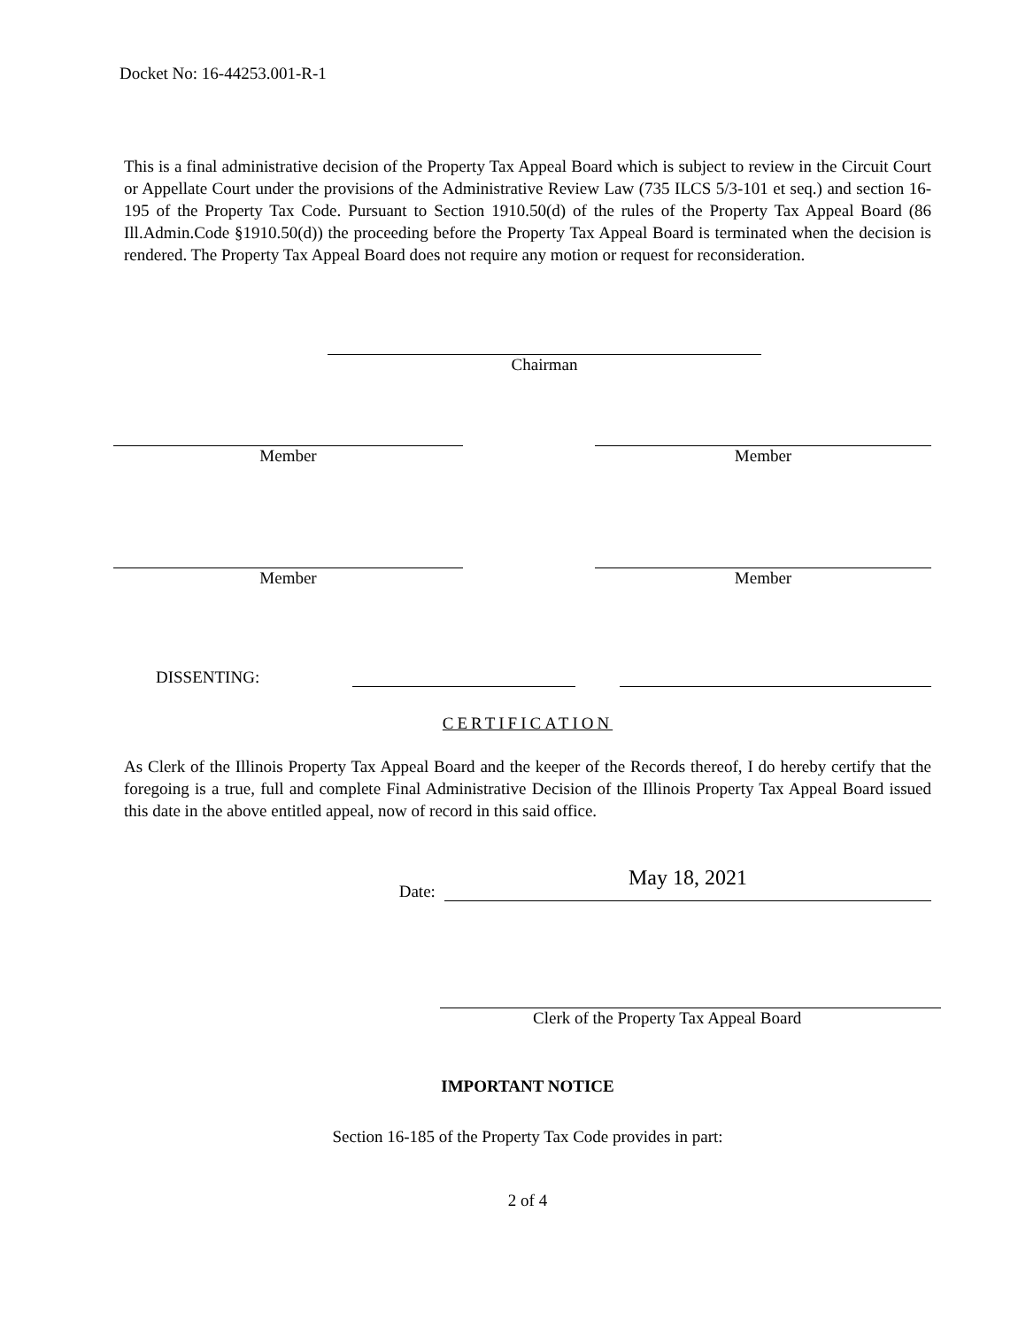Docket No: 16-44253.001-R-1
This is a final administrative decision of the Property Tax Appeal Board which is subject to review in the Circuit Court or Appellate Court under the provisions of the Administrative Review Law (735 ILCS 5/3-101 et seq.) and section 16-195 of the Property Tax Code. Pursuant to Section 1910.50(d) of the rules of the Property Tax Appeal Board (86 Ill.Admin.Code §1910.50(d)) the proceeding before the Property Tax Appeal Board is terminated when the decision is rendered. The Property Tax Appeal Board does not require any motion or request for reconsideration.
Chairman
Member Member
Member Member
DISSENTING:
CERTIFICATION
As Clerk of the Illinois Property Tax Appeal Board and the keeper of the Records thereof, I do hereby certify that the foregoing is a true, full and complete Final Administrative Decision of the Illinois Property Tax Appeal Board issued this date in the above entitled appeal, now of record in this said office.
Date:
May 18, 2021
Clerk of the Property Tax Appeal Board
IMPORTANT NOTICE
Section 16-185 of the Property Tax Code provides in part:
2 of 4